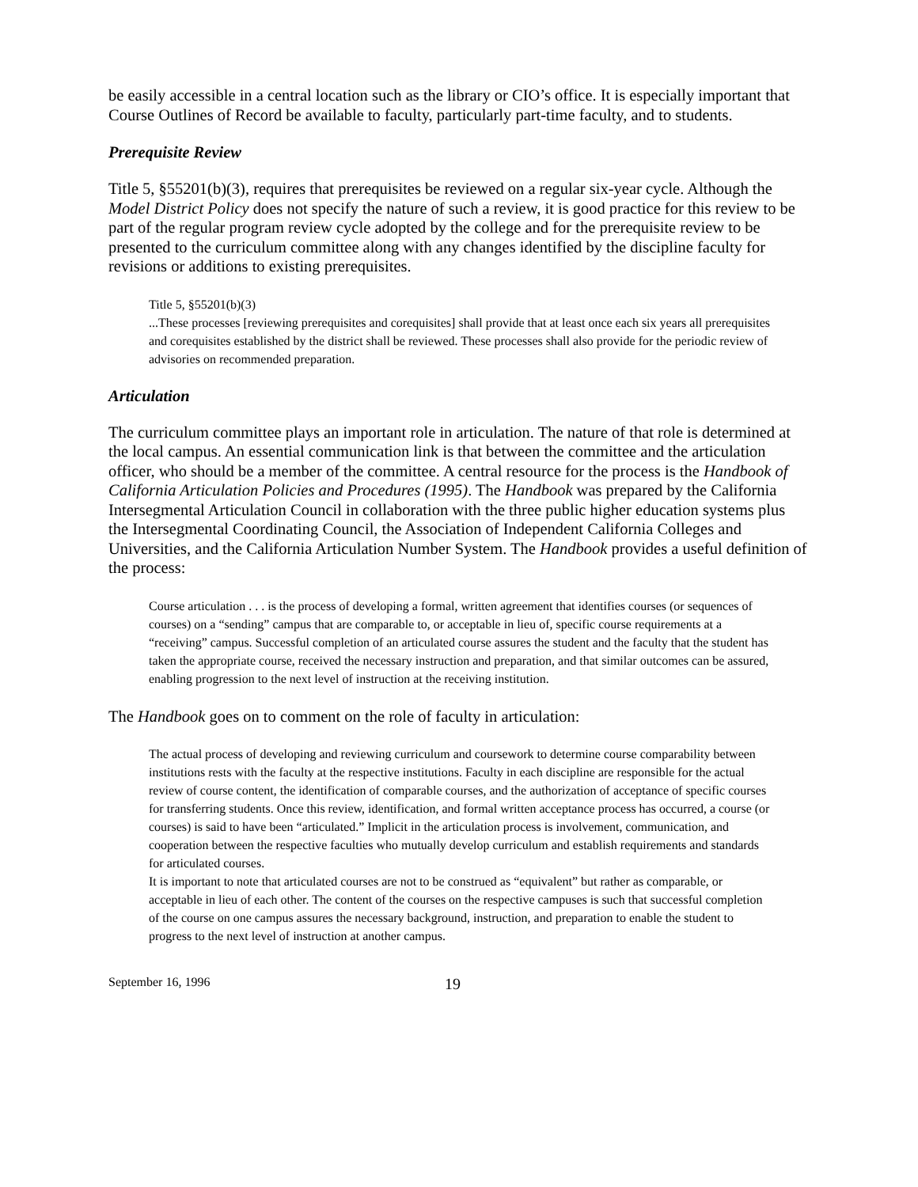be easily accessible in a central location such as the library or CIO’s office. It is especially important that Course Outlines of Record be available to faculty, particularly part-time faculty, and to students.
Prerequisite Review
Title 5, §55201(b)(3), requires that prerequisites be reviewed on a regular six-year cycle. Although the Model District Policy does not specify the nature of such a review, it is good practice for this review to be part of the regular program review cycle adopted by the college and for the prerequisite review to be presented to the curriculum committee along with any changes identified by the discipline faculty for revisions or additions to existing prerequisites.
Title 5, §55201(b)(3)
...These processes [reviewing prerequisites and corequisites] shall provide that at least once each six years all prerequisites and corequisites established by the district shall be reviewed. These processes shall also provide for the periodic review of advisories on recommended preparation.
Articulation
The curriculum committee plays an important role in articulation. The nature of that role is determined at the local campus. An essential communication link is that between the committee and the articulation officer, who should be a member of the committee. A central resource for the process is the Handbook of California Articulation Policies and Procedures (1995). The Handbook was prepared by the California Intersegmental Articulation Council in collaboration with the three public higher education systems plus the Intersegmental Coordinating Council, the Association of Independent California Colleges and Universities, and the California Articulation Number System. The Handbook provides a useful definition of the process:
Course articulation . . . is the process of developing a formal, written agreement that identifies courses (or sequences of courses) on a “sending” campus that are comparable to, or acceptable in lieu of, specific course requirements at a “receiving” campus. Successful completion of an articulated course assures the student and the faculty that the student has taken the appropriate course, received the necessary instruction and preparation, and that similar outcomes can be assured, enabling progression to the next level of instruction at the receiving institution.
The Handbook goes on to comment on the role of faculty in articulation:
The actual process of developing and reviewing curriculum and coursework to determine course comparability between institutions rests with the faculty at the respective institutions. Faculty in each discipline are responsible for the actual review of course content, the identification of comparable courses, and the authorization of acceptance of specific courses for transferring students. Once this review, identification, and formal written acceptance process has occurred, a course (or courses) is said to have been “articulated.” Implicit in the articulation process is involvement, communication, and cooperation between the respective faculties who mutually develop curriculum and establish requirements and standards for articulated courses.
It is important to note that articulated courses are not to be construed as “equivalent” but rather as comparable, or acceptable in lieu of each other. The content of the courses on the respective campuses is such that successful completion of the course on one campus assures the necessary background, instruction, and preparation to enable the student to progress to the next level of instruction at another campus.
September 16, 1996 19